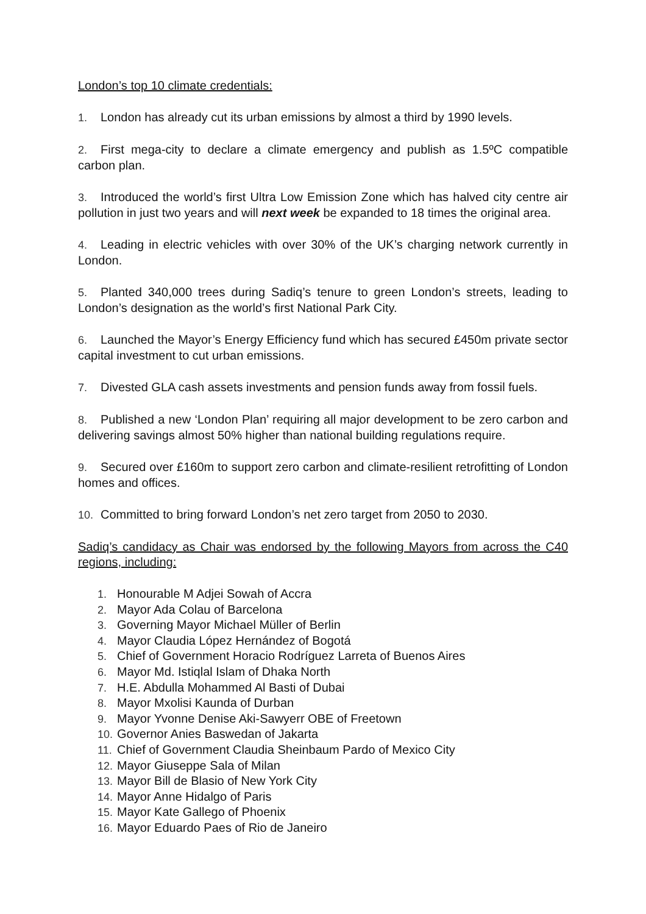London’s top 10 climate credentials:
1. London has already cut its urban emissions by almost a third by 1990 levels.
2. First mega-city to declare a climate emergency and publish as 1.5ºC compatible carbon plan.
3. Introduced the world’s first Ultra Low Emission Zone which has halved city centre air pollution in just two years and will next week be expanded to 18 times the original area.
4. Leading in electric vehicles with over 30% of the UK’s charging network currently in London.
5. Planted 340,000 trees during Sadiq’s tenure to green London’s streets, leading to London’s designation as the world’s first National Park City.
6. Launched the Mayor’s Energy Efficiency fund which has secured £450m private sector capital investment to cut urban emissions.
7. Divested GLA cash assets investments and pension funds away from fossil fuels.
8. Published a new ‘London Plan’ requiring all major development to be zero carbon and delivering savings almost 50% higher than national building regulations require.
9. Secured over £160m to support zero carbon and climate-resilient retrofitting of London homes and offices.
10. Committed to bring forward London’s net zero target from 2050 to 2030.
Sadiq’s candidacy as Chair was endorsed by the following Mayors from across the C40 regions, including:
1. Honourable M Adjei Sowah of Accra
2. Mayor Ada Colau of Barcelona
3. Governing Mayor Michael Müller of Berlin
4. Mayor Claudia López Hernández of Bogotá
5. Chief of Government Horacio Rodríguez Larreta of Buenos Aires
6. Mayor Md. Istiqlal Islam of Dhaka North
7. H.E. Abdulla Mohammed Al Basti of Dubai
8. Mayor Mxolisi Kaunda of Durban
9. Mayor Yvonne Denise Aki-Sawyerr OBE of Freetown
10. Governor Anies Baswedan of Jakarta
11. Chief of Government Claudia Sheinbaum Pardo of Mexico City
12. Mayor Giuseppe Sala of Milan
13. Mayor Bill de Blasio of New York City
14. Mayor Anne Hidalgo of Paris
15. Mayor Kate Gallego of Phoenix
16. Mayor Eduardo Paes of Rio de Janeiro